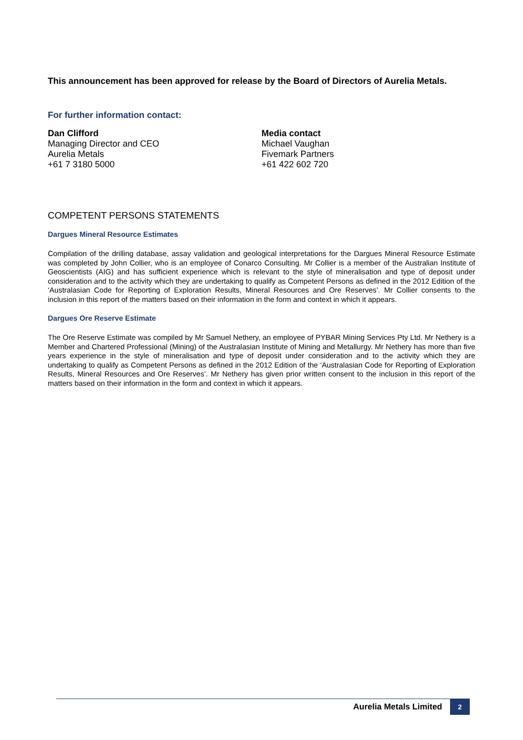This announcement has been approved for release by the Board of Directors of Aurelia Metals.
For further information contact:
Dan Clifford
Managing Director and CEO
Aurelia Metals
+61 7 3180 5000
Media contact
Michael Vaughan
Fivemark Partners
+61 422 602 720
COMPETENT PERSONS STATEMENTS
Dargues Mineral Resource Estimates
Compilation of the drilling database, assay validation and geological interpretations for the Dargues Mineral Resource Estimate was completed by John Collier, who is an employee of Conarco Consulting. Mr Collier is a member of the Australian Institute of Geoscientists (AIG) and has sufficient experience which is relevant to the style of mineralisation and type of deposit under consideration and to the activity which they are undertaking to qualify as Competent Persons as defined in the 2012 Edition of the ‘Australasian Code for Reporting of Exploration Results, Mineral Resources and Ore Reserves’. Mr Collier consents to the inclusion in this report of the matters based on their information in the form and context in which it appears.
Dargues Ore Reserve Estimate
The Ore Reserve Estimate was compiled by Mr Samuel Nethery, an employee of PYBAR Mining Services Pty Ltd. Mr Nethery is a Member and Chartered Professional (Mining) of the Australasian Institute of Mining and Metallurgy. Mr Nethery has more than five years experience in the style of mineralisation and type of deposit under consideration and to the activity which they are undertaking to qualify as Competent Persons as defined in the 2012 Edition of the ‘Australasian Code for Reporting of Exploration Results, Mineral Resources and Ore Reserves’. Mr Nethery has given prior written consent to the inclusion in this report of the matters based on their information in the form and context in which it appears.
Aurelia Metals Limited 2